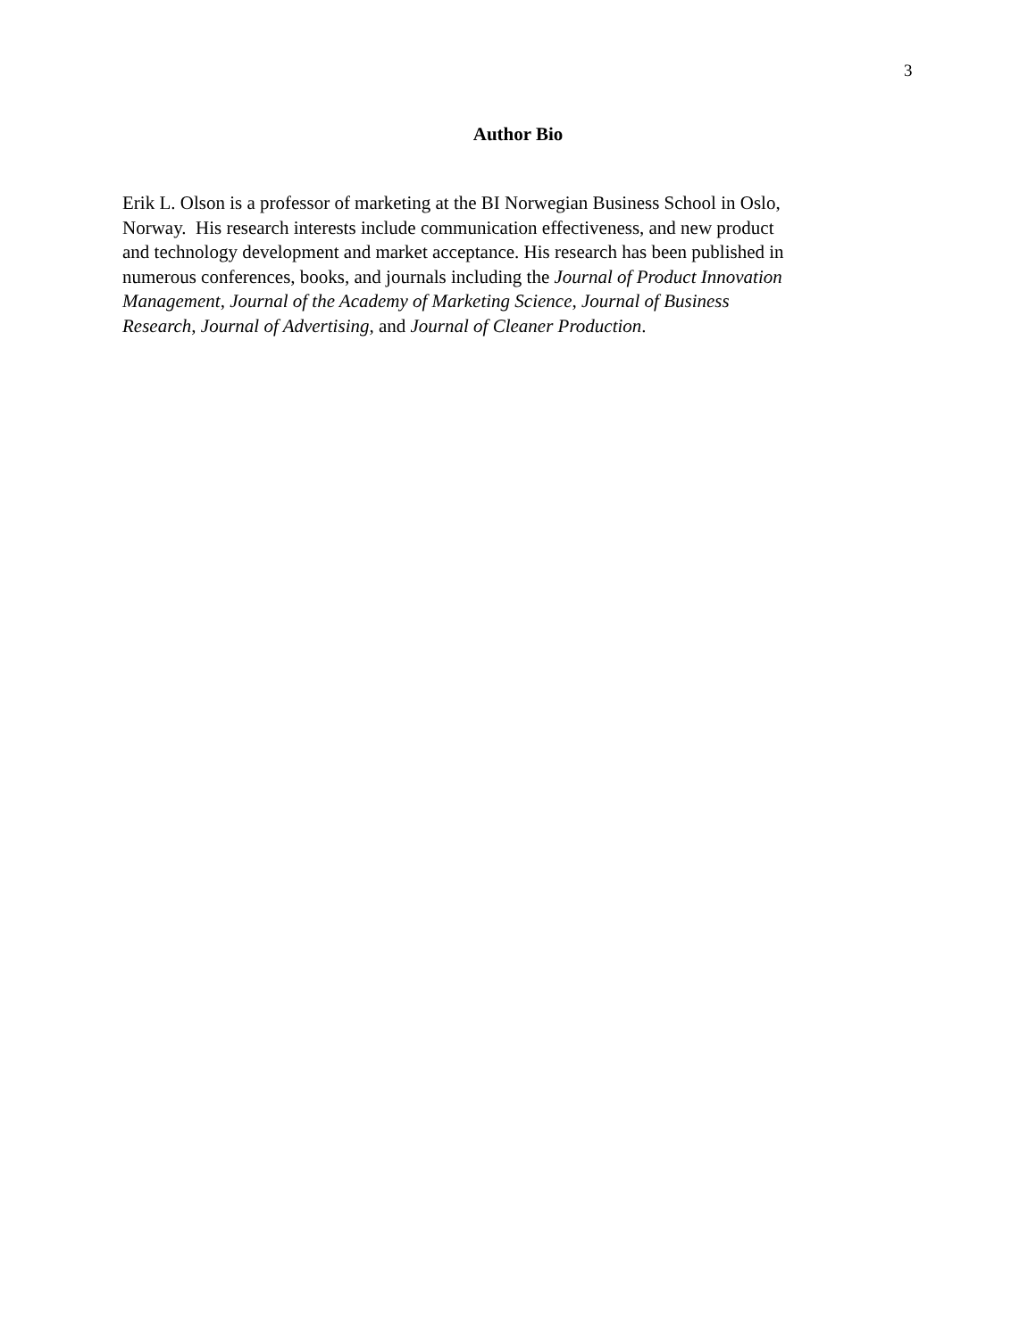3
Author Bio
Erik L. Olson is a professor of marketing at the BI Norwegian Business School in Oslo,
Norway. His research interests include communication effectiveness, and new product
and technology development and market acceptance. His research has been published in
numerous conferences, books, and journals including the Journal of Product Innovation
Management, Journal of the Academy of Marketing Science, Journal of Business
Research, Journal of Advertising, and Journal of Cleaner Production.